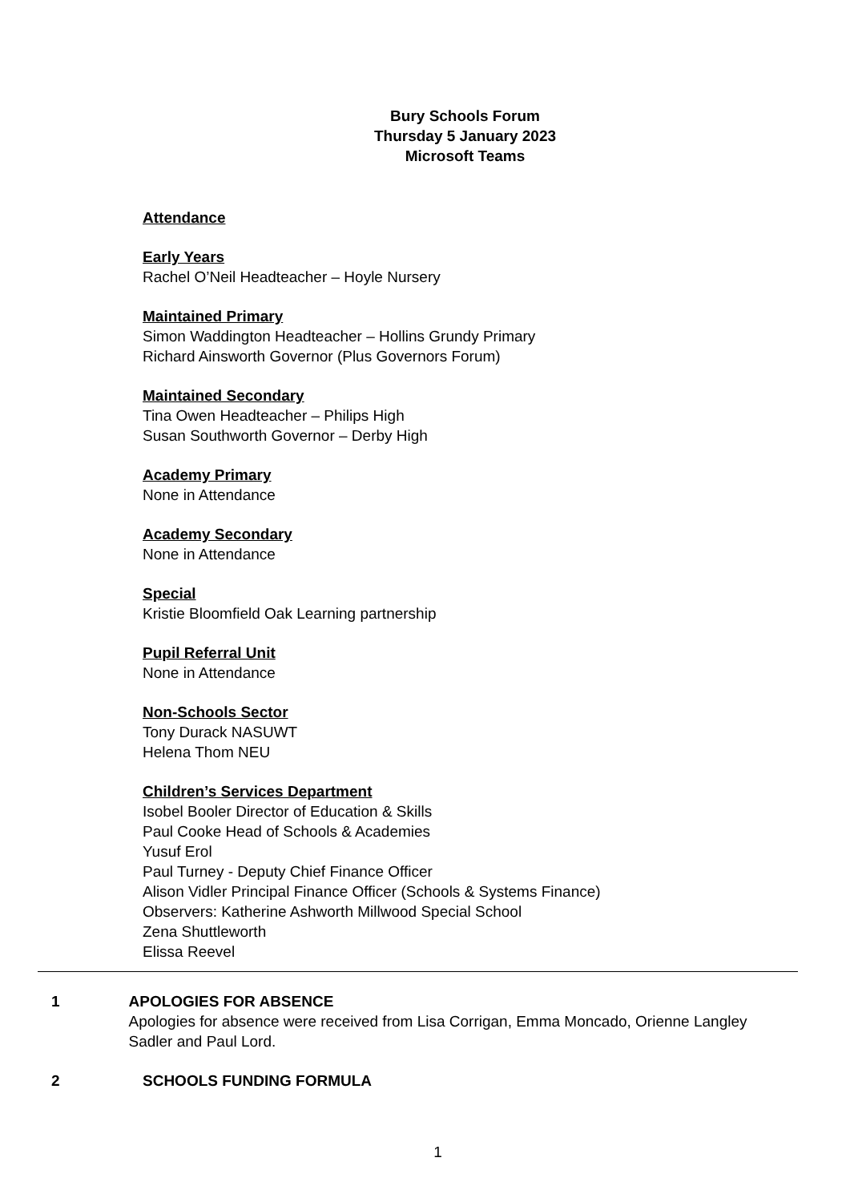Bury Schools Forum
Thursday 5 January 2023
Microsoft Teams
Attendance
Early Years
Rachel O’Neil Headteacher – Hoyle Nursery
Maintained Primary
Simon Waddington Headteacher – Hollins Grundy Primary
Richard Ainsworth Governor (Plus Governors Forum)
Maintained Secondary
Tina Owen Headteacher – Philips High
Susan Southworth Governor – Derby High
Academy Primary
None in Attendance
Academy Secondary
None in Attendance
Special
Kristie Bloomfield Oak Learning partnership
Pupil Referral Unit
None in Attendance
Non-Schools Sector
Tony Durack NASUWT
Helena Thom NEU
Children’s Services Department
Isobel Booler Director of Education & Skills
Paul Cooke Head of Schools & Academies
Yusuf Erol
Paul Turney - Deputy Chief Finance Officer
Alison Vidler Principal Finance Officer (Schools & Systems Finance)
Observers: Katherine Ashworth Millwood Special School
Zena Shuttleworth
Elissa Reevel
1 APOLOGIES FOR ABSENCE
Apologies for absence were received from Lisa Corrigan, Emma Moncado, Orienne Langley Sadler and Paul Lord.
2 SCHOOLS FUNDING FORMULA
1